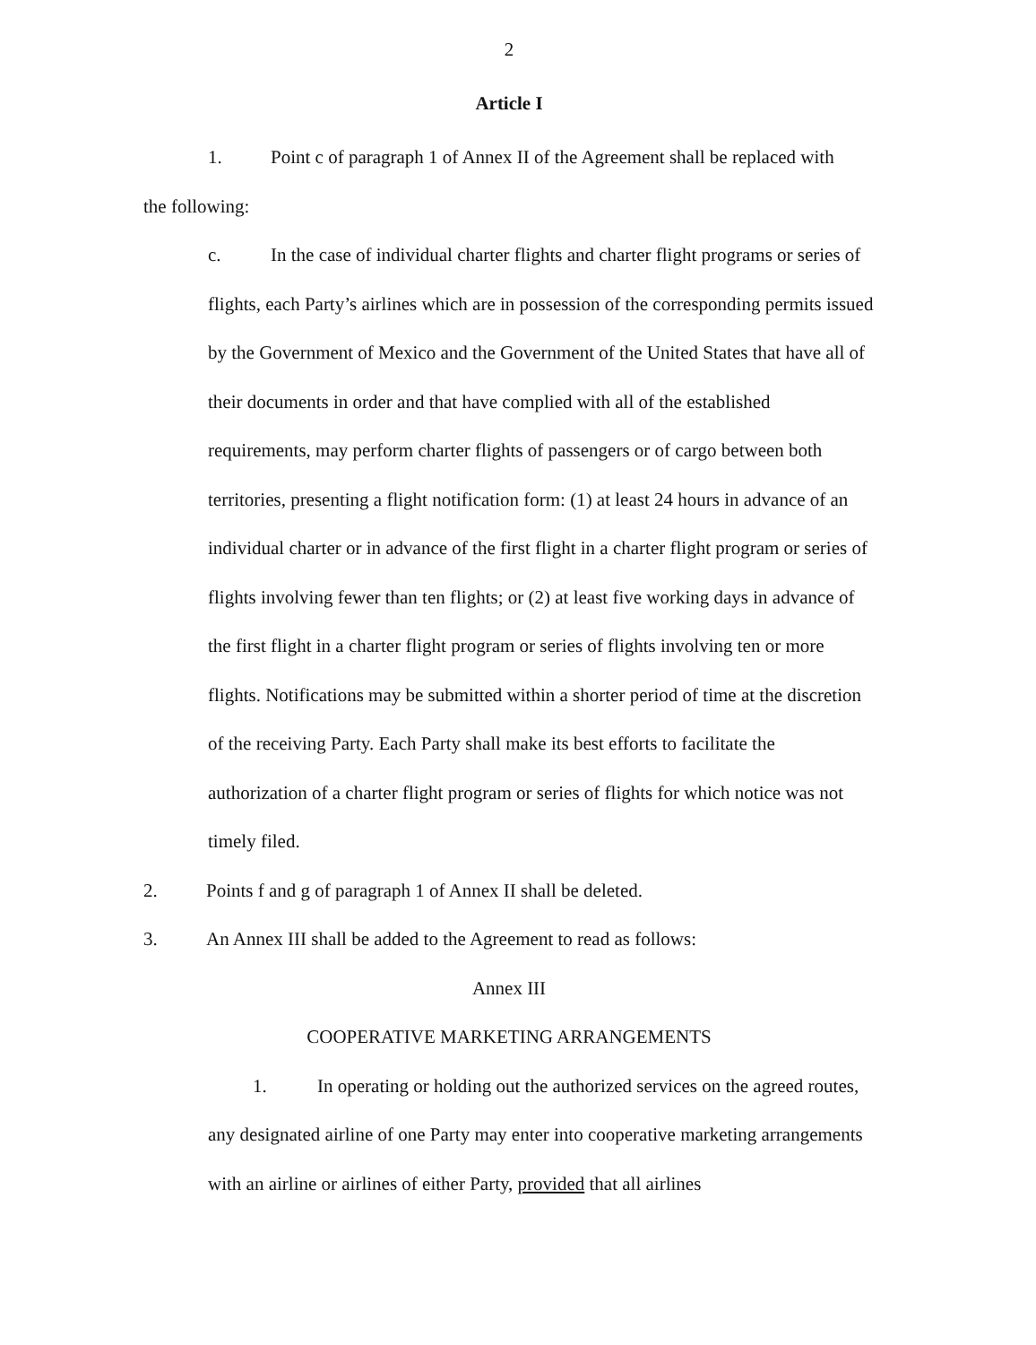2
Article I
1. Point c of paragraph 1 of Annex II of the Agreement shall be replaced with
the following:
c. In the case of individual charter flights and charter flight programs or series of flights, each Party’s airlines which are in possession of the corresponding permits issued by the Government of Mexico and the Government of the United States that have all of their documents in order and that have complied with all of the established requirements, may perform charter flights of passengers or of cargo between both territories, presenting a flight notification form: (1) at least 24 hours in advance of an individual charter or in advance of the first flight in a charter flight program or series of flights involving fewer than ten flights; or (2) at least five working days in advance of the first flight in a charter flight program or series of flights involving ten or more flights. Notifications may be submitted within a shorter period of time at the discretion of the receiving Party. Each Party shall make its best efforts to facilitate the authorization of a charter flight program or series of flights for which notice was not timely filed.
2. Points f and g of paragraph 1 of Annex II shall be deleted.
3. An Annex III shall be added to the Agreement to read as follows:
Annex III
COOPERATIVE MARKETING ARRANGEMENTS
1. In operating or holding out the authorized services on the agreed routes, any designated airline of one Party may enter into cooperative marketing arrangements with an airline or airlines of either Party, provided that all airlines